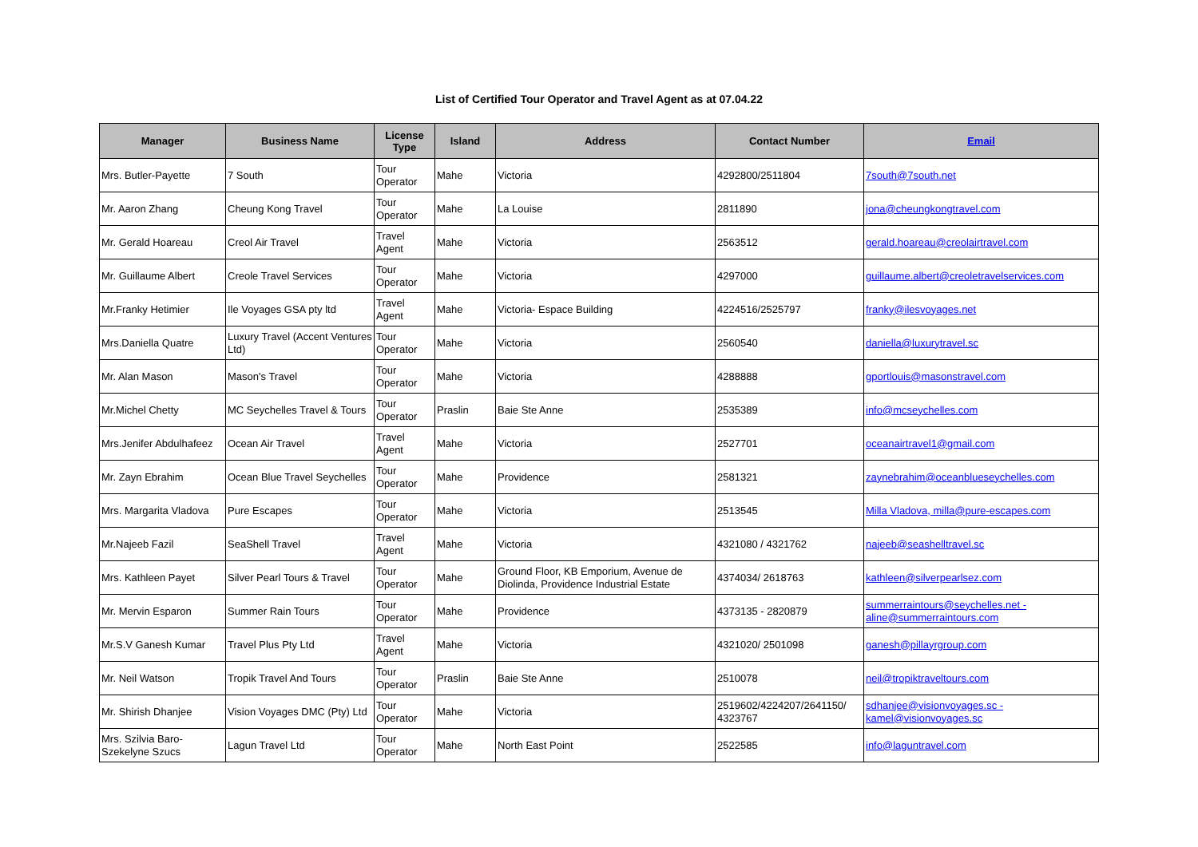List of Certified Tour Operator and Travel Agent as at 07.04.22
| Manager | Business Name | License Type | Island | Address | Contact Number | Email |
| --- | --- | --- | --- | --- | --- | --- |
| Mrs. Butler-Payette | 7 South | Tour Operator | Mahe | Victoria | 4292800/2511804 | 7south@7south.net |
| Mr. Aaron Zhang | Cheung Kong Travel | Tour Operator | Mahe | La Louise | 2811890 | jona@cheungkongtravel.com |
| Mr. Gerald Hoareau | Creol Air Travel | Travel Agent | Mahe | Victoria | 2563512 | gerald.hoareau@creolairtravel.com |
| Mr. Guillaume Albert | Creole Travel Services | Tour Operator | Mahe | Victoria | 4297000 | guillaume.albert@creoletravelservices.com |
| Mr.Franky Hetimier | Ile Voyages GSA pty ltd | Travel Agent | Mahe | Victoria- Espace Building | 4224516/2525797 | franky@ilesvoyages.net |
| Mrs.Daniella Quatre | Luxury Travel (Accent Ventures Ltd) | Tour Operator | Mahe | Victoria | 2560540 | daniella@luxurytravel.sc |
| Mr. Alan Mason | Mason's Travel | Tour Operator | Mahe | Victoria | 4288888 | gportlouis@masonstravel.com |
| Mr.Michel Chetty | MC Seychelles Travel & Tours | Tour Operator | Praslin | Baie Ste Anne | 2535389 | info@mcseychelles.com |
| Mrs.Jenifer Abdulhafeez | Ocean Air Travel | Travel Agent | Mahe | Victoria | 2527701 | oceanairtravel1@gmail.com |
| Mr. Zayn Ebrahim | Ocean Blue Travel Seychelles | Tour Operator | Mahe | Providence | 2581321 | zaynebrahim@oceanblueseychelles.com |
| Mrs. Margarita Vladova | Pure Escapes | Tour Operator | Mahe | Victoria | 2513545 | Milla Vladova, milla@pure-escapes.com |
| Mr.Najeeb Fazil | SeaShell Travel | Travel Agent | Mahe | Victoria | 4321080 / 4321762 | najeeb@seashelltravel.sc |
| Mrs. Kathleen Payet | Silver Pearl Tours & Travel | Tour Operator | Mahe | Ground Floor, KB Emporium, Avenue de Diolinda, Providence Industrial Estate | 4374034/ 2618763 | kathleen@silverpearlsez.com |
| Mr. Mervin Esparon | Summer Rain Tours | Tour Operator | Mahe | Providence | 4373135 - 2820879 | summerraintours@seychelles.net - aline@summerraintours.com |
| Mr.S.V Ganesh Kumar | Travel Plus Pty Ltd | Travel Agent | Mahe | Victoria | 4321020/ 2501098 | ganesh@pillayrgroup.com |
| Mr. Neil Watson | Tropik Travel And Tours | Tour Operator | Praslin | Baie Ste Anne | 2510078 | neil@tropiktraveltours.com |
| Mr. Shirish Dhanjee | Vision Voyages DMC (Pty) Ltd | Tour Operator | Mahe | Victoria | 2519602/4224207/2641150/ 4323767 | sdhanjee@visionvoyages.sc - kamel@visionvoyages.sc |
| Mrs. Szilvia Baro-Szekelyne Szucs | Lagun Travel Ltd | Tour Operator | Mahe | North East Point | 2522585 | info@laguntravel.com |